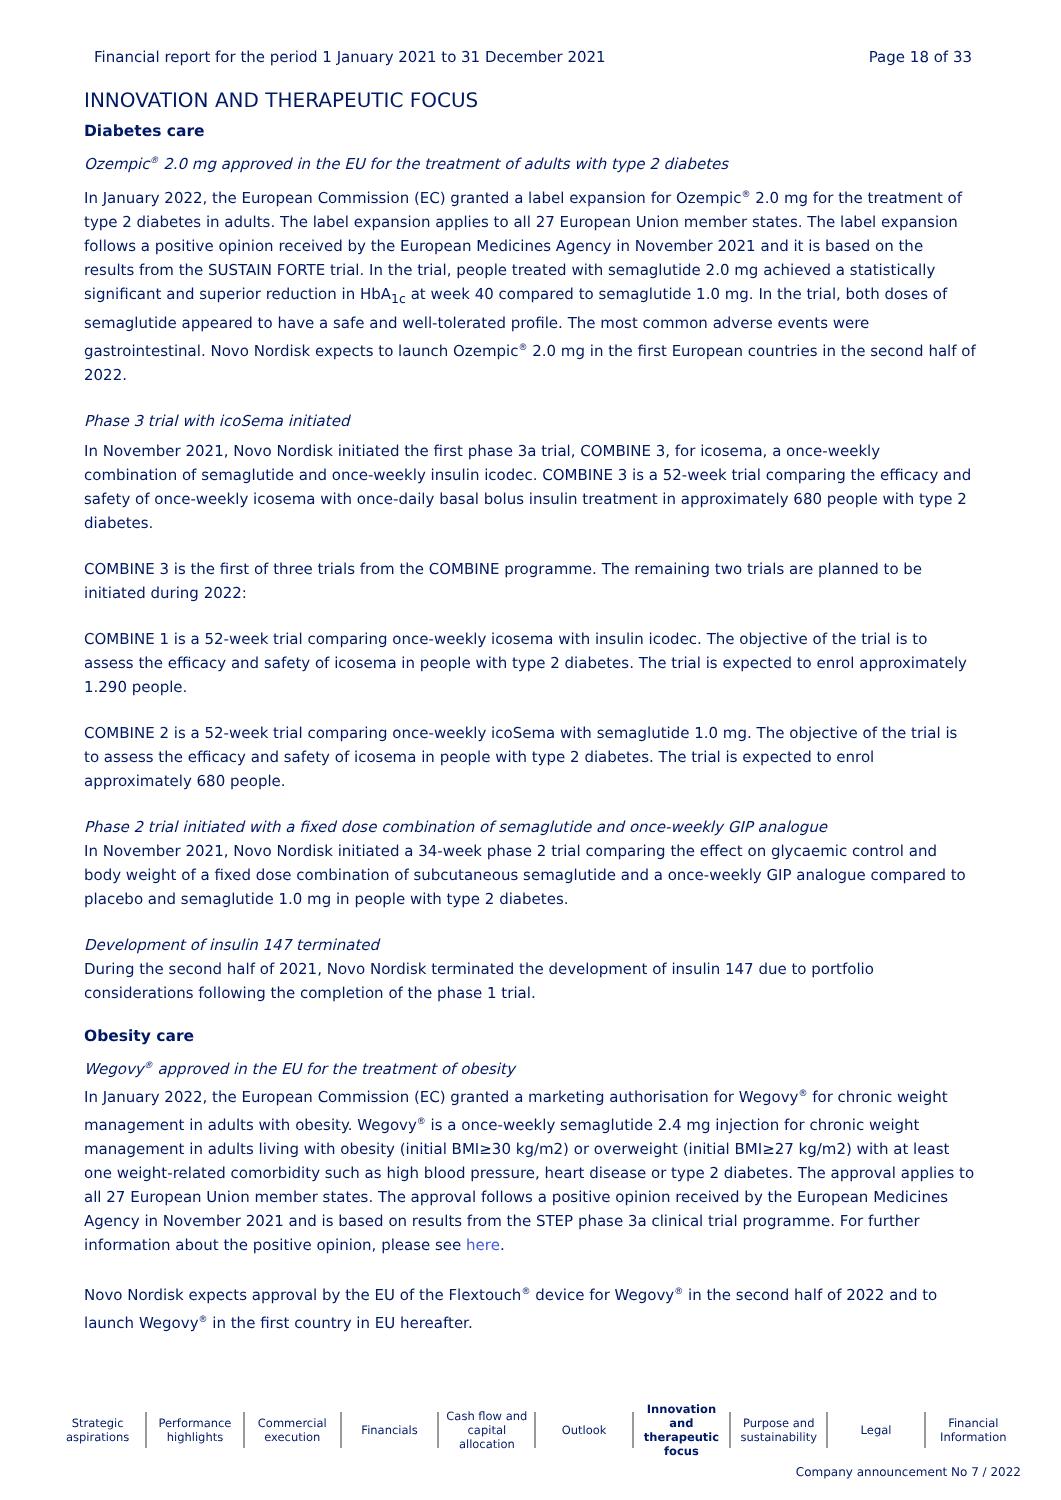Financial report for the period 1 January 2021 to 31 December 2021 Page 18 of 33
INNOVATION AND THERAPEUTIC FOCUS
Diabetes care
Ozempic<sup>®</sup> 2.0 mg approved in the EU for the treatment of adults with type 2 diabetes
In January 2022, the European Commission (EC) granted a label expansion for Ozempic<sup>®</sup> 2.0 mg for the treatment of type 2 diabetes in adults. The label expansion applies to all 27 European Union member states. The label expansion follows a positive opinion received by the European Medicines Agency in November 2021 and it is based on the results from the SUSTAIN FORTE trial. In the trial, people treated with semaglutide 2.0 mg achieved a statistically significant and superior reduction in HbA<sub>1c</sub> at week 40 compared to semaglutide 1.0 mg. In the trial, both doses of semaglutide appeared to have a safe and well-tolerated profile. The most common adverse events were gastrointestinal. Novo Nordisk expects to launch Ozempic<sup>®</sup> 2.0 mg in the first European countries in the second half of 2022.
Phase 3 trial with icoSema initiated
In November 2021, Novo Nordisk initiated the first phase 3a trial, COMBINE 3, for icosema, a once-weekly combination of semaglutide and once-weekly insulin icodec. COMBINE 3 is a 52-week trial comparing the efficacy and safety of once-weekly icosema with once-daily basal bolus insulin treatment in approximately 680 people with type 2 diabetes.
COMBINE 3 is the first of three trials from the COMBINE programme. The remaining two trials are planned to be initiated during 2022:
COMBINE 1 is a 52-week trial comparing once-weekly icosema with insulin icodec. The objective of the trial is to assess the efficacy and safety of icosema in people with type 2 diabetes. The trial is expected to enrol approximately 1.290 people.
COMBINE 2 is a 52-week trial comparing once-weekly icoSema with semaglutide 1.0 mg. The objective of the trial is to assess the efficacy and safety of icosema in people with type 2 diabetes. The trial is expected to enrol approximately 680 people.
Phase 2 trial initiated with a fixed dose combination of semaglutide and once-weekly GIP analogue
In November 2021, Novo Nordisk initiated a 34-week phase 2 trial comparing the effect on glycaemic control and body weight of a fixed dose combination of subcutaneous semaglutide and a once-weekly GIP analogue compared to placebo and semaglutide 1.0 mg in people with type 2 diabetes.
Development of insulin 147 terminated
During the second half of 2021, Novo Nordisk terminated the development of insulin 147 due to portfolio considerations following the completion of the phase 1 trial.
Obesity care
Wegovy<sup>®</sup> approved in the EU for the treatment of obesity
In January 2022, the European Commission (EC) granted a marketing authorisation for Wegovy<sup>®</sup> for chronic weight management in adults with obesity. Wegovy<sup>®</sup> is a once-weekly semaglutide 2.4 mg injection for chronic weight management in adults living with obesity (initial BMI≥30 kg/m2) or overweight (initial BMI≥27 kg/m2) with at least one weight-related comorbidity such as high blood pressure, heart disease or type 2 diabetes. The approval applies to all 27 European Union member states. The approval follows a positive opinion received by the European Medicines Agency in November 2021 and is based on results from the STEP phase 3a clinical trial programme. For further information about the positive opinion, please see here.
Novo Nordisk expects approval by the EU of the Flextouch<sup>®</sup> device for Wegovy<sup>®</sup> in the second half of 2022 and to launch Wegovy<sup>®</sup> in the first country in EU hereafter.
Strategic aspirations Performance highlights Commercial execution Financials Cash flow and capital allocation
Outlook Innovation and therapeutic focus
Purpose and sustainability Legal Financial Information
Company announcement No 7 / 2022